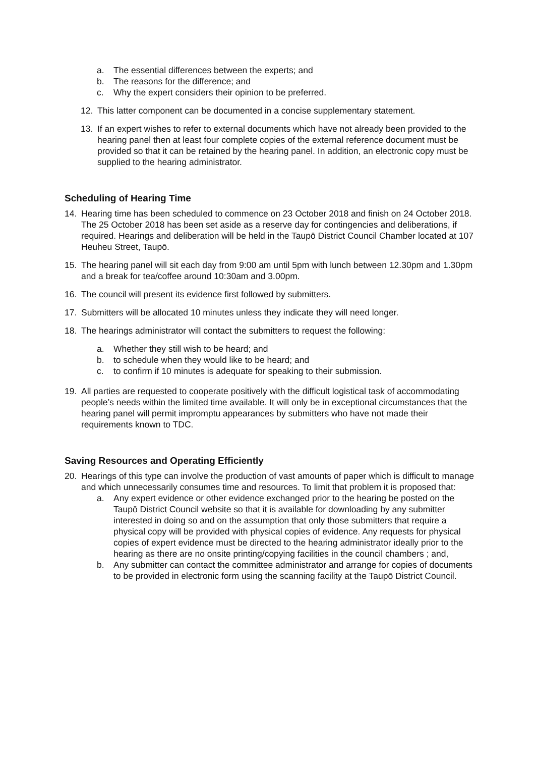a. The essential differences between the experts; and
b. The reasons for the difference; and
c. Why the expert considers their opinion to be preferred.
12. This latter component can be documented in a concise supplementary statement.
13. If an expert wishes to refer to external documents which have not already been provided to the hearing panel then at least four complete copies of the external reference document must be provided so that it can be retained by the hearing panel. In addition, an electronic copy must be supplied to the hearing administrator.
Scheduling of Hearing Time
14. Hearing time has been scheduled to commence on 23 October 2018 and finish on 24 October 2018. The 25 October 2018 has been set aside as a reserve day for contingencies and deliberations, if required. Hearings and deliberation will be held in the Taupō District Council Chamber located at 107 Heuheu Street, Taupō.
15. The hearing panel will sit each day from 9:00 am until 5pm with lunch between 12.30pm and 1.30pm and a break for tea/coffee around 10:30am and 3.00pm.
16. The council will present its evidence first followed by submitters.
17. Submitters will be allocated 10 minutes unless they indicate they will need longer.
18. The hearings administrator will contact the submitters to request the following:
a. Whether they still wish to be heard; and
b. to schedule when they would like to be heard; and
c. to confirm if 10 minutes is adequate for speaking to their submission.
19. All parties are requested to cooperate positively with the difficult logistical task of accommodating people’s needs within the limited time available. It will only be in exceptional circumstances that the hearing panel will permit impromptu appearances by submitters who have not made their requirements known to TDC.
Saving Resources and Operating Efficiently
20. Hearings of this type can involve the production of vast amounts of paper which is difficult to manage and which unnecessarily consumes time and resources. To limit that problem it is proposed that:
a. Any expert evidence or other evidence exchanged prior to the hearing be posted on the Taupō District Council website so that it is available for downloading by any submitter interested in doing so and on the assumption that only those submitters that require a physical copy will be provided with physical copies of evidence. Any requests for physical copies of expert evidence must be directed to the hearing administrator ideally prior to the hearing as there are no onsite printing/copying facilities in the council chambers ; and,
b. Any submitter can contact the committee administrator and arrange for copies of documents to be provided in electronic form using the scanning facility at the Taupō District Council.